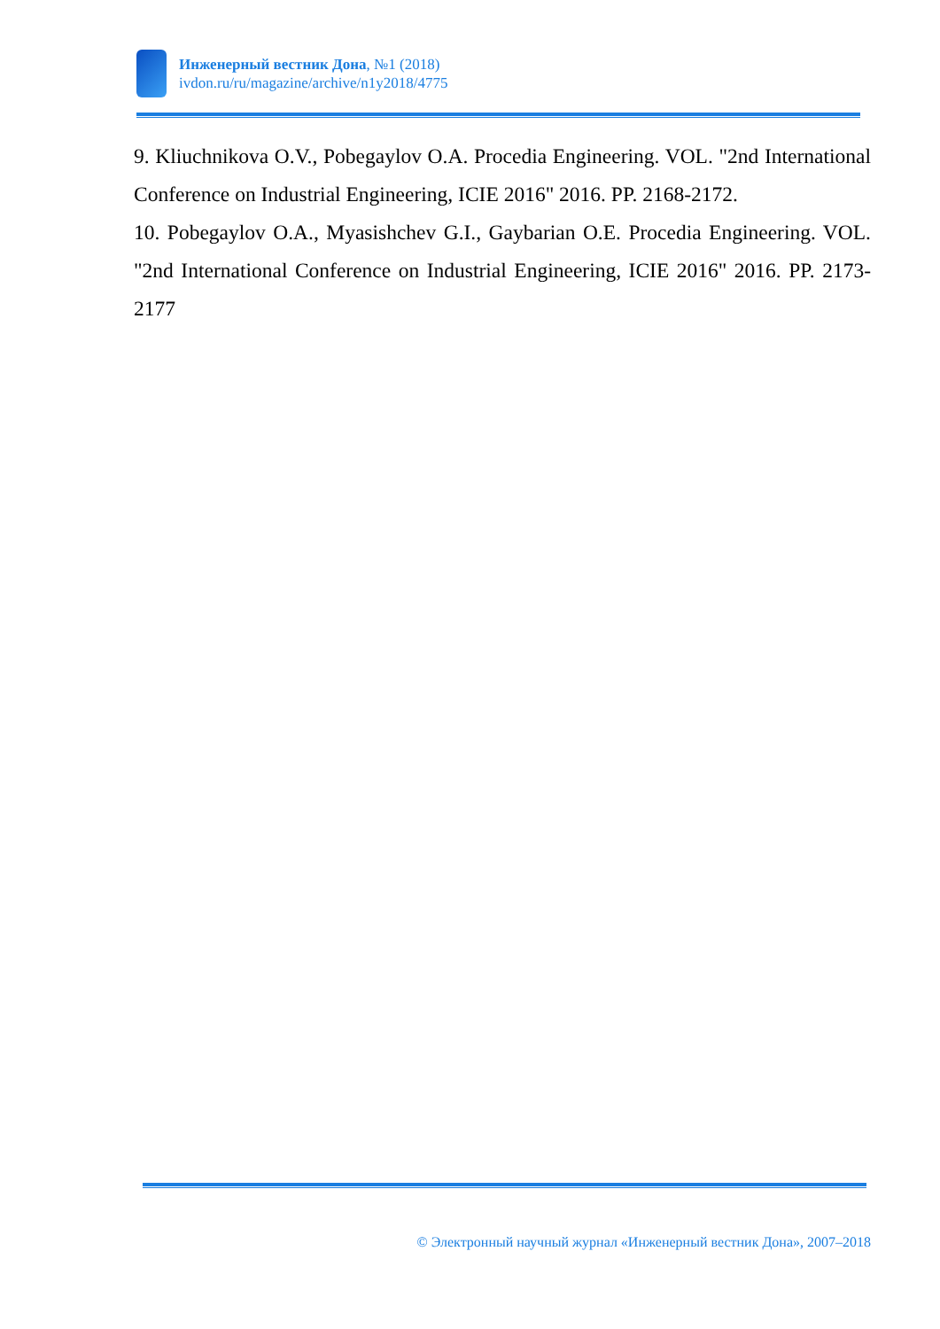Инженерный вестник Дона, №1 (2018)
ivdon.ru/ru/magazine/archive/n1y2018/4775
9. Kliuchnikova O.V., Pobegaylov O.A. Procedia Engineering. VOL. "2nd International Conference on Industrial Engineering, ICIE 2016" 2016. PP. 2168-2172.
10. Pobegaylov O.A., Myasishchev G.I., Gaybarian O.E. Procedia Engineering. VOL. "2nd International Conference on Industrial Engineering, ICIE 2016" 2016. PP. 2173-2177
© Электронный научный журнал «Инженерный вестник Дона», 2007–2018